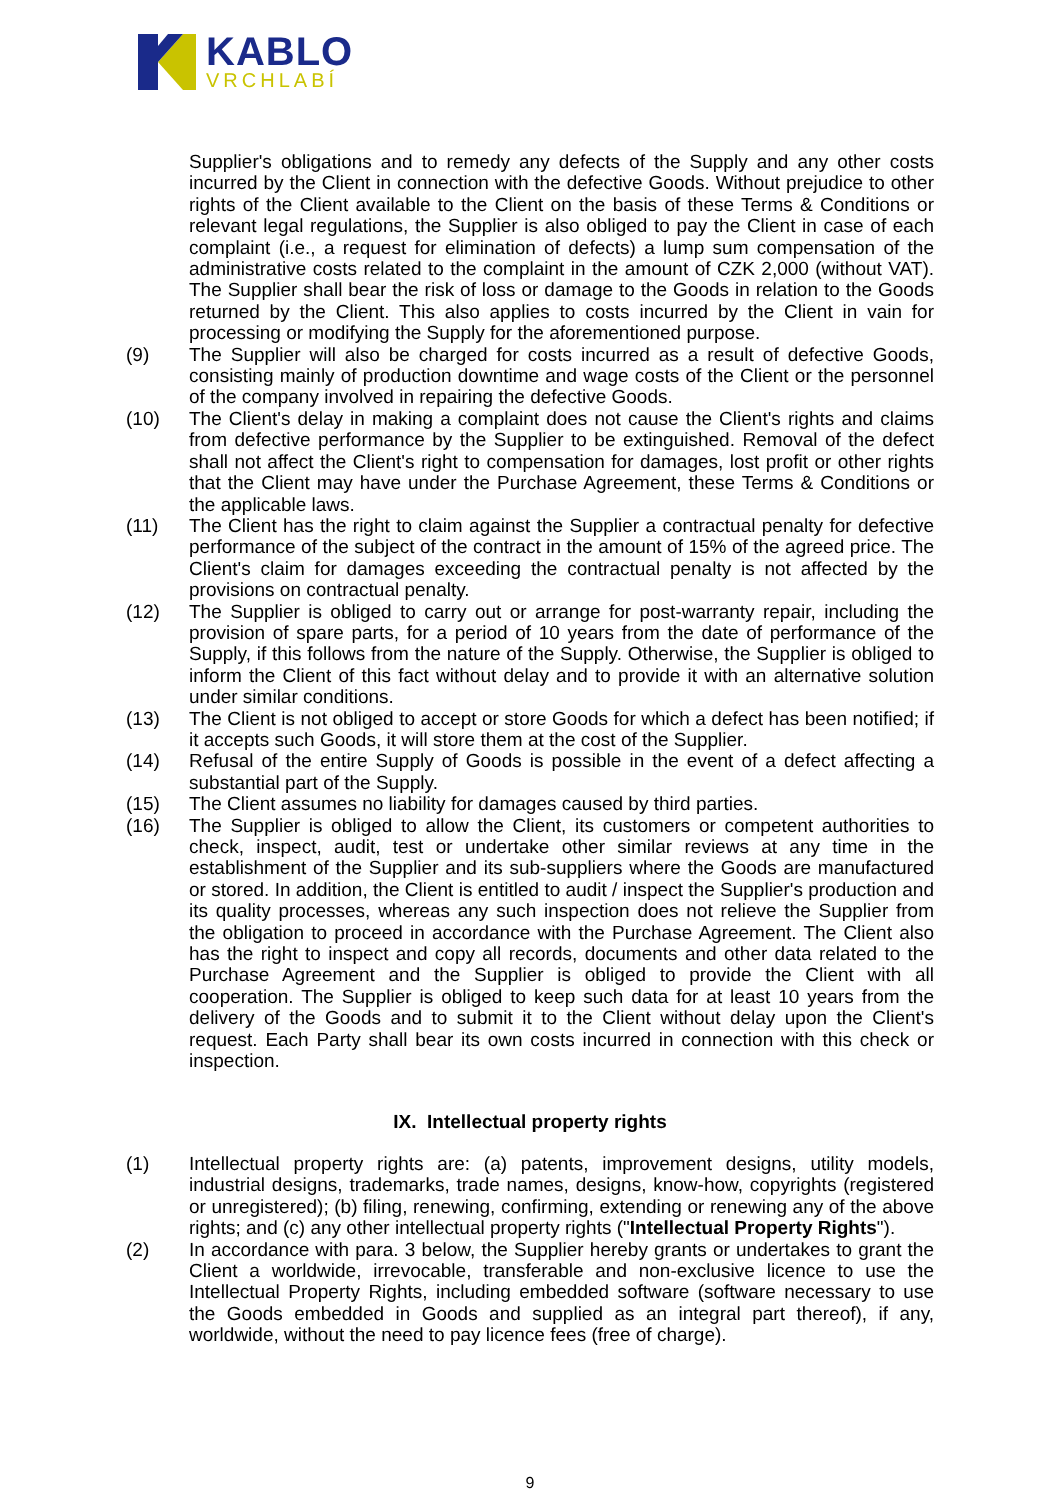KABLO
VRCHLABÍ
Supplier's obligations and to remedy any defects of the Supply and any other costs incurred by the Client in connection with the defective Goods. Without prejudice to other rights of the Client available to the Client on the basis of these Terms & Conditions or relevant legal regulations, the Supplier is also obliged to pay the Client in case of each complaint (i.e., a request for elimination of defects) a lump sum compensation of the administrative costs related to the complaint in the amount of CZK 2,000 (without VAT). The Supplier shall bear the risk of loss or damage to the Goods in relation to the Goods returned by the Client. This also applies to costs incurred by the Client in vain for processing or modifying the Supply for the aforementioned purpose.
(9) The Supplier will also be charged for costs incurred as a result of defective Goods, consisting mainly of production downtime and wage costs of the Client or the personnel of the company involved in repairing the defective Goods.
(10) The Client's delay in making a complaint does not cause the Client's rights and claims from defective performance by the Supplier to be extinguished. Removal of the defect shall not affect the Client's right to compensation for damages, lost profit or other rights that the Client may have under the Purchase Agreement, these Terms & Conditions or the applicable laws.
(11) The Client has the right to claim against the Supplier a contractual penalty for defective performance of the subject of the contract in the amount of 15% of the agreed price. The Client's claim for damages exceeding the contractual penalty is not affected by the provisions on contractual penalty.
(12) The Supplier is obliged to carry out or arrange for post-warranty repair, including the provision of spare parts, for a period of 10 years from the date of performance of the Supply, if this follows from the nature of the Supply. Otherwise, the Supplier is obliged to inform the Client of this fact without delay and to provide it with an alternative solution under similar conditions.
(13) The Client is not obliged to accept or store Goods for which a defect has been notified; if it accepts such Goods, it will store them at the cost of the Supplier.
(14) Refusal of the entire Supply of Goods is possible in the event of a defect affecting a substantial part of the Supply.
(15) The Client assumes no liability for damages caused by third parties.
(16) The Supplier is obliged to allow the Client, its customers or competent authorities to check, inspect, audit, test or undertake other similar reviews at any time in the establishment of the Supplier and its sub-suppliers where the Goods are manufactured or stored. In addition, the Client is entitled to audit / inspect the Supplier's production and its quality processes, whereas any such inspection does not relieve the Supplier from the obligation to proceed in accordance with the Purchase Agreement. The Client also has the right to inspect and copy all records, documents and other data related to the Purchase Agreement and the Supplier is obliged to provide the Client with all cooperation. The Supplier is obliged to keep such data for at least 10 years from the delivery of the Goods and to submit it to the Client without delay upon the Client's request. Each Party shall bear its own costs incurred in connection with this check or inspection.
IX. Intellectual property rights
(1) Intellectual property rights are: (a) patents, improvement designs, utility models, industrial designs, trademarks, trade names, designs, know-how, copyrights (registered or unregistered); (b) filing, renewing, confirming, extending or renewing any of the above rights; and (c) any other intellectual property rights ("Intellectual Property Rights").
(2) In accordance with para. 3 below, the Supplier hereby grants or undertakes to grant the Client a worldwide, irrevocable, transferable and non-exclusive licence to use the Intellectual Property Rights, including embedded software (software necessary to use the Goods embedded in Goods and supplied as an integral part thereof), if any, worldwide, without the need to pay licence fees (free of charge).
9